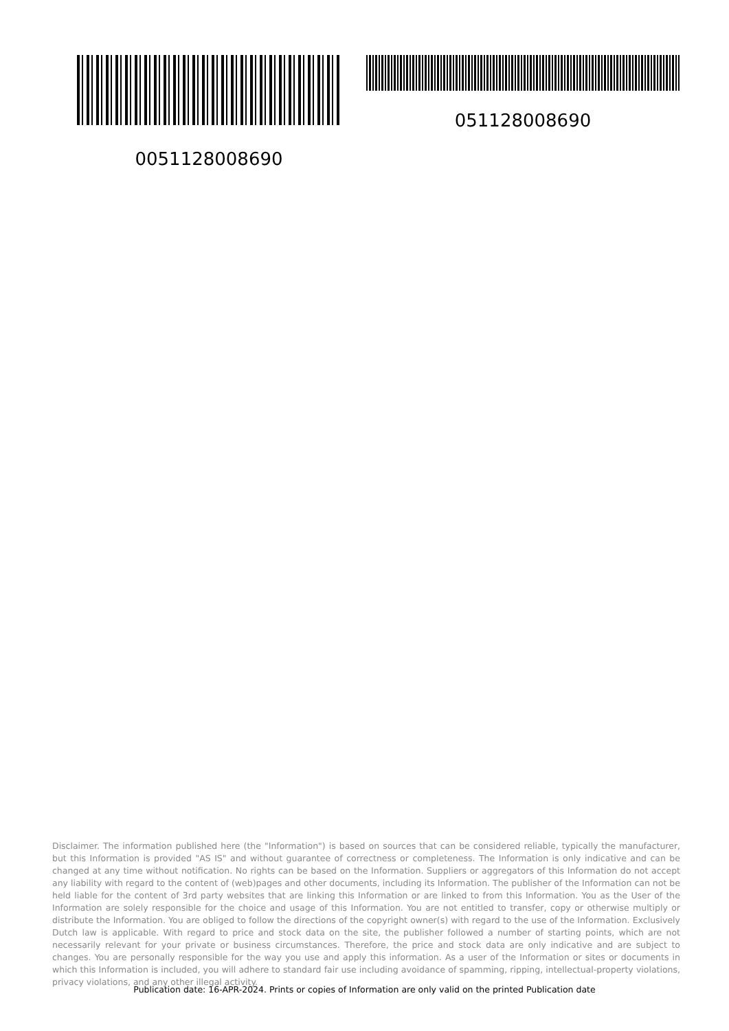0051128008690
051128008690
Disclaimer. The information published here (the "Information") is based on sources that can be considered reliable, typically the manufacturer, but this Information is provided "AS IS" and without guarantee of correctness or completeness. The Information is only indicative and can be changed at any time without notification. No rights can be based on the Information. Suppliers or aggregators of this Information do not accept any liability with regard to the content of (web)pages and other documents, including its Information. The publisher of the Information can not be held liable for the content of 3rd party websites that are linking this Information or are linked to from this Information. You as the User of the Information are solely responsible for the choice and usage of this Information. You are not entitled to transfer, copy or otherwise multiply or distribute the Information. You are obliged to follow the directions of the copyright owner(s) with regard to the use of the Information. Exclusively Dutch law is applicable. With regard to price and stock data on the site, the publisher followed a number of starting points, which are not necessarily relevant for your private or business circumstances. Therefore, the price and stock data are only indicative and are subject to changes. You are personally responsible for the way you use and apply this information. As a user of the Information or sites or documents in which this Information is included, you will adhere to standard fair use including avoidance of spamming, ripping, intellectual-property violations, privacy violations, and any other illegal activity.
Publication date: 16-APR-2024. Prints or copies of Information are only valid on the printed Publication date